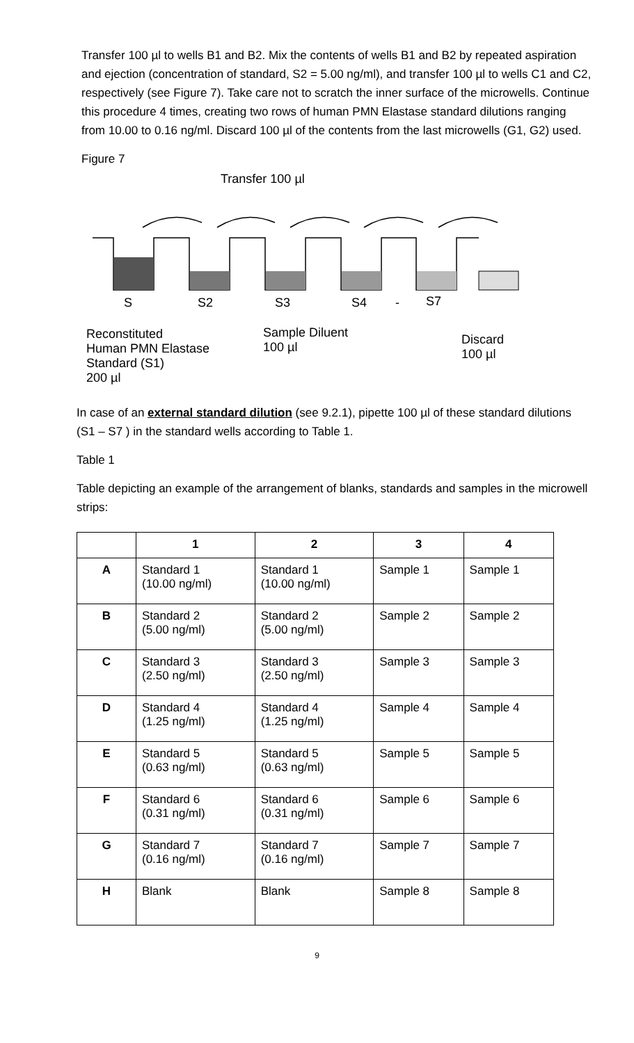Transfer 100 µl to wells B1 and B2. Mix the contents of wells B1 and B2 by repeated aspiration and ejection (concentration of standard, S2 = 5.00 ng/ml), and transfer 100 µl to wells C1 and C2, respectively (see Figure 7). Take care not to scratch the inner surface of the microwells. Continue this procedure 4 times, creating two rows of human PMN Elastase standard dilutions ranging from 10.00 to 0.16 ng/ml. Discard 100 µl of the contents from the last microwells (G1, G2) used.
Figure 7
Transfer 100 µl
S S2 S3 S4 - S7
Reconstituted
Human PMN Elastase
Standard (S1)
200 µl
Sample Diluent
100 µl
Discard
100 µl
In case of an external standard dilution (see 9.2.1), pipette 100 µl of these standard dilutions (S1 – S7 ) in the standard wells according to Table 1.
Table 1
Table depicting an example of the arrangement of blanks, standards and samples in the microwell strips:
| | 1 | 2 | 3 | 4 |
| --- | --- | --- | --- | --- |
| A | Standard 1 (10.00 ng/ml) | Standard 1 (10.00 ng/ml) | Sample 1 | Sample 1 |
| B | Standard 2 (5.00 ng/ml) | Standard 2 (5.00 ng/ml) | Sample 2 | Sample 2 |
| C | Standard 3 (2.50 ng/ml) | Standard 3 (2.50 ng/ml) | Sample 3 | Sample 3 |
| D | Standard 4 (1.25 ng/ml) | Standard 4 (1.25 ng/ml) | Sample 4 | Sample 4 |
| E | Standard 5 (0.63 ng/ml) | Standard 5 (0.63 ng/ml) | Sample 5 | Sample 5 |
| F | Standard 6 (0.31 ng/ml) | Standard 6 (0.31 ng/ml) | Sample 6 | Sample 6 |
| G | Standard 7 (0.16 ng/ml) | Standard 7 (0.16 ng/ml) | Sample 7 | Sample 7 |
| H | Blank | Blank | Sample 8 | Sample 8 |
9